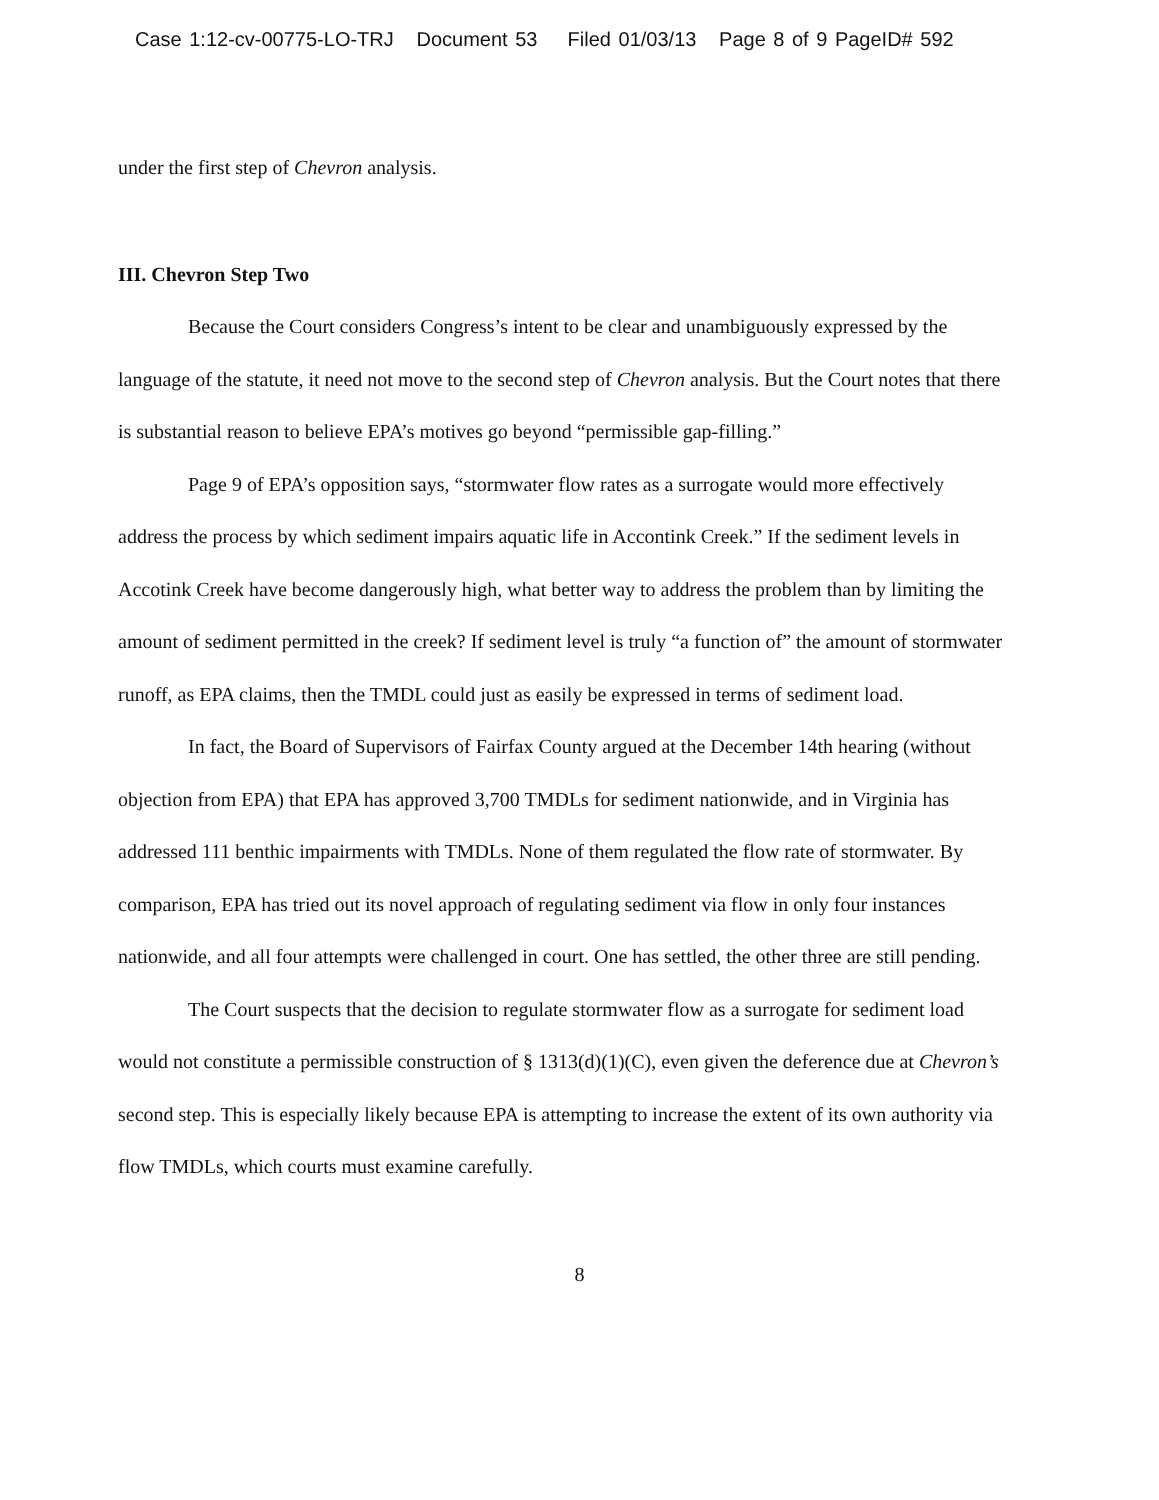Case 1:12-cv-00775-LO-TRJ Document 53 Filed 01/03/13 Page 8 of 9 PageID# 592
under the first step of Chevron analysis.
III. Chevron Step Two
Because the Court considers Congress’s intent to be clear and unambiguously expressed by the language of the statute, it need not move to the second step of Chevron analysis. But the Court notes that there is substantial reason to believe EPA’s motives go beyond “permissible gap-filling.”
Page 9 of EPA’s opposition says, “stormwater flow rates as a surrogate would more effectively address the process by which sediment impairs aquatic life in Accontink Creek.” If the sediment levels in Accotink Creek have become dangerously high, what better way to address the problem than by limiting the amount of sediment permitted in the creek? If sediment level is truly “a function of” the amount of stormwater runoff, as EPA claims, then the TMDL could just as easily be expressed in terms of sediment load.
In fact, the Board of Supervisors of Fairfax County argued at the December 14th hearing (without objection from EPA) that EPA has approved 3,700 TMDLs for sediment nationwide, and in Virginia has addressed 111 benthic impairments with TMDLs. None of them regulated the flow rate of stormwater. By comparison, EPA has tried out its novel approach of regulating sediment via flow in only four instances nationwide, and all four attempts were challenged in court. One has settled, the other three are still pending.
The Court suspects that the decision to regulate stormwater flow as a surrogate for sediment load would not constitute a permissible construction of § 1313(d)(1)(C), even given the deference due at Chevron’s second step. This is especially likely because EPA is attempting to increase the extent of its own authority via flow TMDLs, which courts must examine carefully.
8